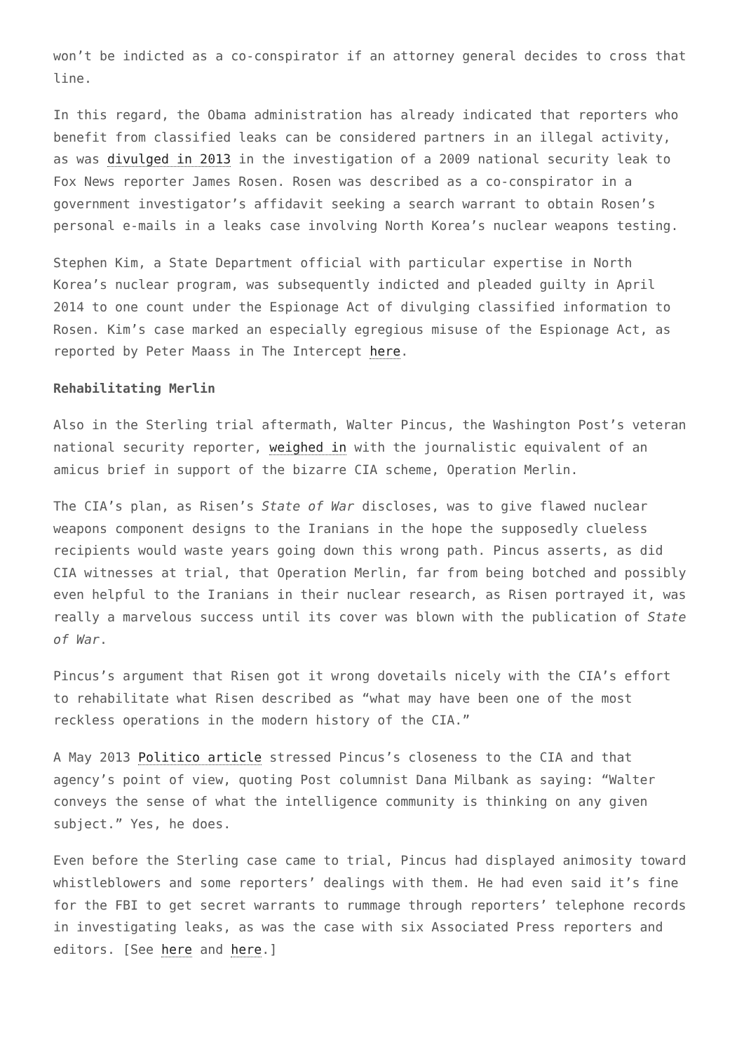won’t be indicted as a co-conspirator if an attorney general decides to cross that line.
In this regard, the Obama administration has already indicated that reporters who benefit from classified leaks can be considered partners in an illegal activity, as was divulged in 2013 in the investigation of a 2009 national security leak to Fox News reporter James Rosen. Rosen was described as a co-conspirator in a government investigator’s affidavit seeking a search warrant to obtain Rosen’s personal e-mails in a leaks case involving North Korea’s nuclear weapons testing.
Stephen Kim, a State Department official with particular expertise in North Korea’s nuclear program, was subsequently indicted and pleaded guilty in April 2014 to one count under the Espionage Act of divulging classified information to Rosen. Kim’s case marked an especially egregious misuse of the Espionage Act, as reported by Peter Maass in The Intercept here.
Rehabilitating Merlin
Also in the Sterling trial aftermath, Walter Pincus, the Washington Post’s veteran national security reporter, weighed in with the journalistic equivalent of an amicus brief in support of the bizarre CIA scheme, Operation Merlin.
The CIA’s plan, as Risen’s State of War discloses, was to give flawed nuclear weapons component designs to the Iranians in the hope the supposedly clueless recipients would waste years going down this wrong path. Pincus asserts, as did CIA witnesses at trial, that Operation Merlin, far from being botched and possibly even helpful to the Iranians in their nuclear research, as Risen portrayed it, was really a marvelous success until its cover was blown with the publication of State of War.
Pincus’s argument that Risen got it wrong dovetails nicely with the CIA’s effort to rehabilitate what Risen described as “what may have been one of the most reckless operations in the modern history of the CIA.”
A May 2013 Politico article stressed Pincus’s closeness to the CIA and that agency’s point of view, quoting Post columnist Dana Milbank as saying: “Walter conveys the sense of what the intelligence community is thinking on any given subject.” Yes, he does.
Even before the Sterling case came to trial, Pincus had displayed animosity toward whistleblowers and some reporters’ dealings with them. He had even said it’s fine for the FBI to get secret warrants to rummage through reporters’ telephone records in investigating leaks, as was the case with six Associated Press reporters and editors. [See here and here.]